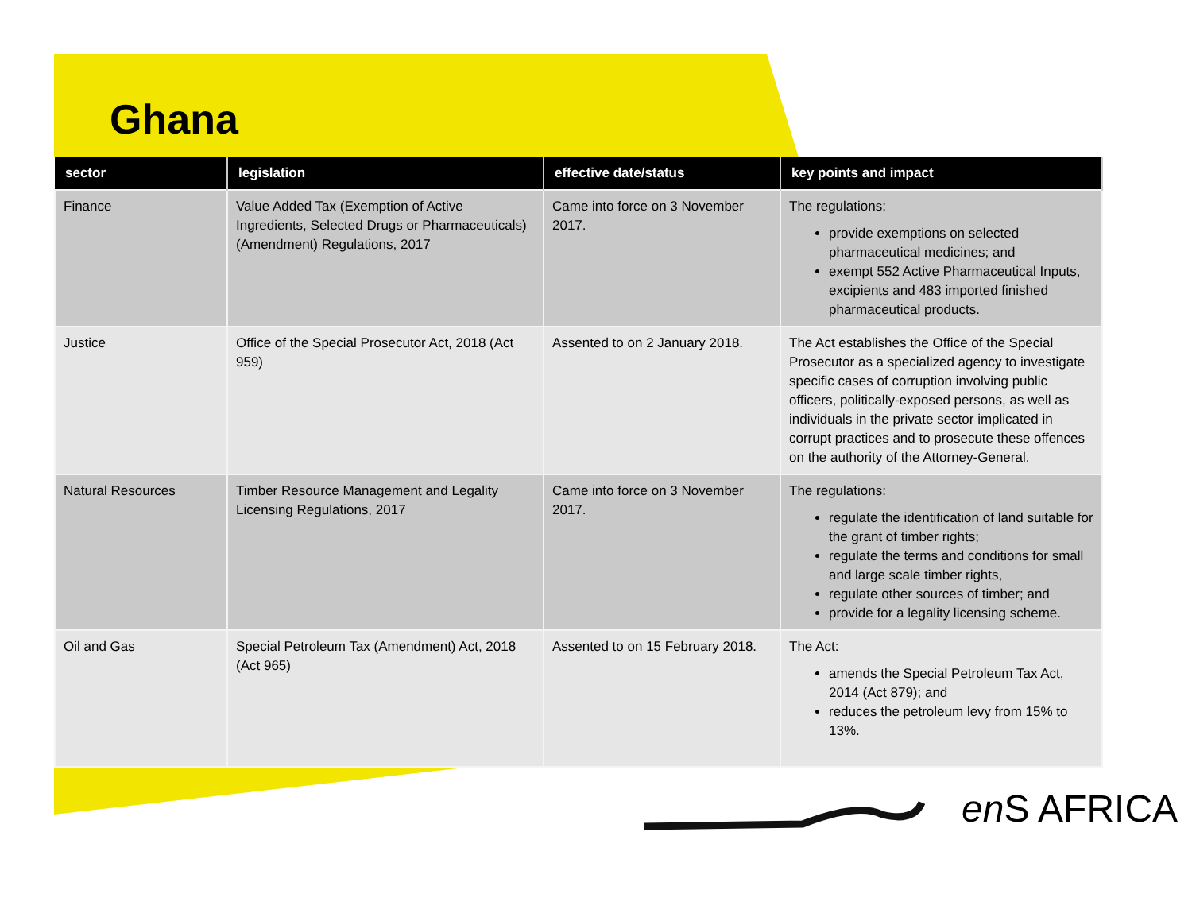Ghana
| sector | legislation | effective date/status | key points and impact |
| --- | --- | --- | --- |
| Finance | Value Added Tax (Exemption of Active Ingredients, Selected Drugs or Pharmaceuticals) (Amendment) Regulations, 2017 | Came into force on 3 November 2017. | The regulations: provide exemptions on selected pharmaceutical medicines; and exempt 552 Active Pharmaceutical Inputs, excipients and 483 imported finished pharmaceutical products. |
| Justice | Office of the Special Prosecutor Act, 2018 (Act 959) | Assented to on 2 January 2018. | The Act establishes the Office of the Special Prosecutor as a specialized agency to investigate specific cases of corruption involving public officers, politically-exposed persons, as well as individuals in the private sector implicated in corrupt practices and to prosecute these offences on the authority of the Attorney-General. |
| Natural Resources | Timber Resource Management and Legality Licensing Regulations, 2017 | Came into force on 3 November 2017. | The regulations: regulate the identification of land suitable for the grant of timber rights; regulate the terms and conditions for small and large scale timber rights, regulate other sources of timber; and provide for a legality licensing scheme. |
| Oil and Gas | Special Petroleum Tax (Amendment) Act, 2018 (Act 965) | Assented to on 15 February 2018. | The Act: amends the Special Petroleum Tax Act, 2014 (Act 879); and reduces the petroleum levy from 15% to 13%. |
en S AFRICA